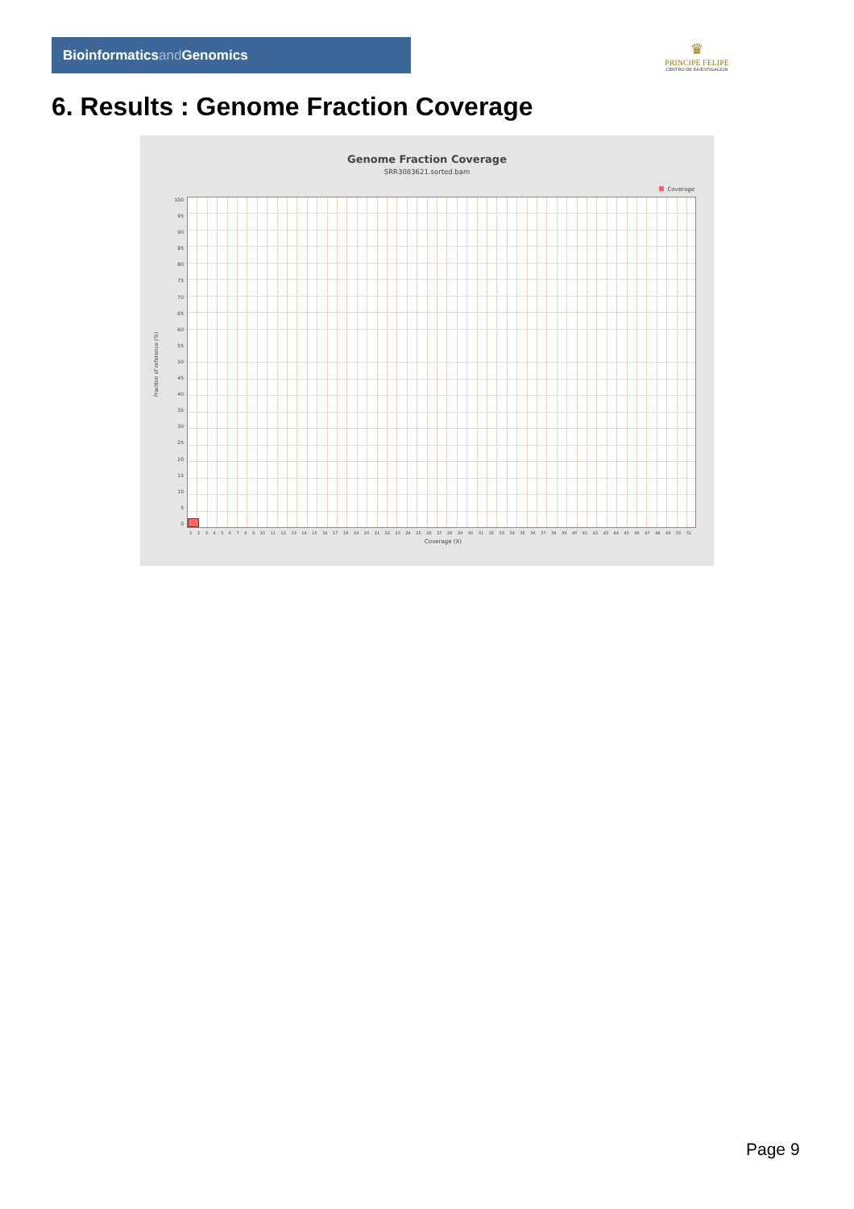Bioinformaticsand Genomics
♛
PRINCIPE FELIPE
CENTRO DE INVESTIGACION
6. Results : Genome Fraction Coverage
Genome Fraction Coverage
SRR3083621.sorted.bam
Coverage
Fraction of reference (%)
100
95
90
85
80
75
70
65
60
55
50
45
40
35
30
25
20
15
10
5
0
1 2 3 4 5 6 7 8 9 10 11 12 13 14 15 16 17 18 19 20 21 22 23 24 25 26 27 28 29 30 31 32 33 34 35 36 37 38 39 40 41 42 43 44 45 46 47 48 49 50 51
Coverage (X)
Page 9